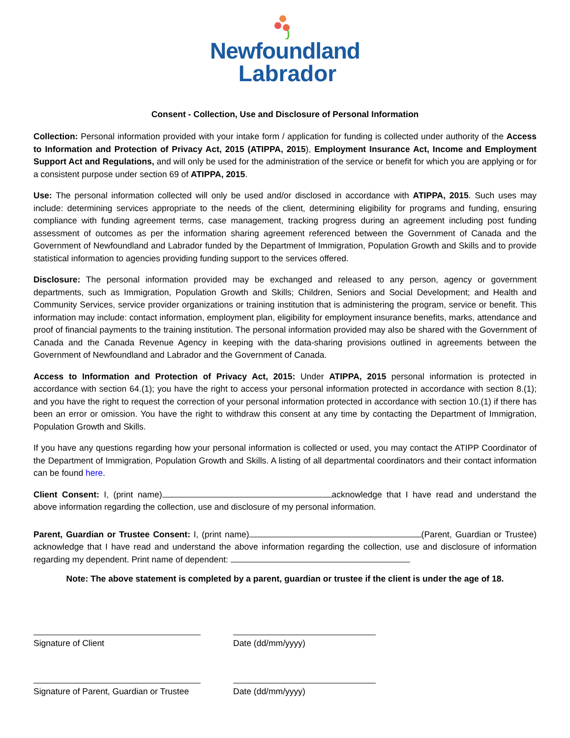Newfoundland
Labrador
Consent - Collection, Use and Disclosure of Personal Information
Collection: Personal information provided with your intake form / application for funding is collected under authority of the Access to Information and Protection of Privacy Act, 2015 (ATIPPA, 2015), Employment Insurance Act, Income and Employment Support Act and Regulations, and will only be used for the administration of the service or benefit for which you are applying or for a consistent purpose under section 69 of ATIPPA, 2015.
Use: The personal information collected will only be used and/or disclosed in accordance with ATIPPA, 2015. Such uses may include: determining services appropriate to the needs of the client, determining eligibility for programs and funding, ensuring compliance with funding agreement terms, case management, tracking progress during an agreement including post funding assessment of outcomes as per the information sharing agreement referenced between the Government of Canada and the Government of Newfoundland and Labrador funded by the Department of Immigration, Population Growth and Skills and to provide statistical information to agencies providing funding support to the services offered.
Disclosure: The personal information provided may be exchanged and released to any person, agency or government departments, such as Immigration, Population Growth and Skills; Children, Seniors and Social Development; and Health and Community Services, service provider organizations or training institution that is administering the program, service or benefit. This information may include: contact information, employment plan, eligibility for employment insurance benefits, marks, attendance and proof of financial payments to the training institution. The personal information provided may also be shared with the Government of Canada and the Canada Revenue Agency in keeping with the data-sharing provisions outlined in agreements between the Government of Newfoundland and Labrador and the Government of Canada.
Access to Information and Protection of Privacy Act, 2015: Under ATIPPA, 2015 personal information is protected in accordance with section 64.(1); you have the right to access your personal information protected in accordance with section 8.(1); and you have the right to request the correction of your personal information protected in accordance with section 10.(1) if there has been an error or omission. You have the right to withdraw this consent at any time by contacting the Department of Immigration, Population Growth and Skills.
If you have any questions regarding how your personal information is collected or used, you may contact the ATIPP Coordinator of the Department of Immigration, Population Growth and Skills. A listing of all departmental coordinators and their contact information can be found here.
Client Consent: I, (print name) acknowledge that I have read and understand the above information regarding the collection, use and disclosure of my personal information.
Parent, Guardian or Trustee Consent: I, (print name) (Parent, Guardian or Trustee) acknowledge that I have read and understand the above information regarding the collection, use and disclosure of information regarding my dependent. Print name of dependent:
Note: The above statement is completed by a parent, guardian or trustee if the client is under the age of 18.
Signature of Client Date (dd/mm/yyyy)
Signature of Parent, Guardian or Trustee
Date (dd/mm/yyyy)